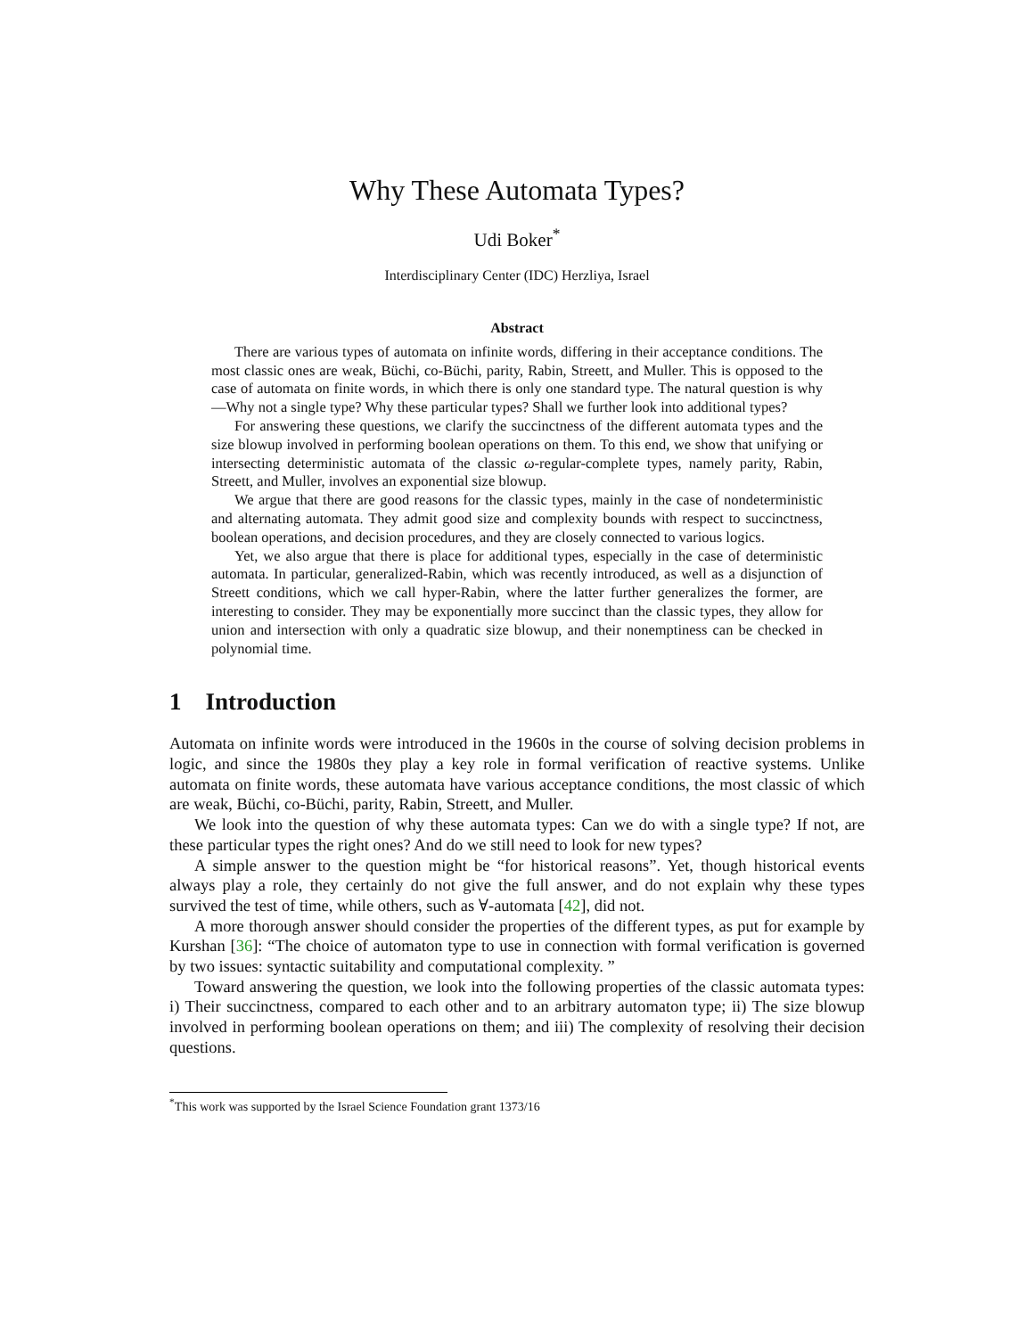Why These Automata Types?
Udi Boker<sup>*</sup>
Interdisciplinary Center (IDC) Herzliya, Israel
Abstract
There are various types of automata on infinite words, differing in their acceptance conditions. The most classic ones are weak, Büchi, co-Büchi, parity, Rabin, Streett, and Muller. This is opposed to the case of automata on finite words, in which there is only one standard type. The natural question is why—Why not a single type? Why these particular types? Shall we further look into additional types?
For answering these questions, we clarify the succinctness of the different automata types and the size blowup involved in performing boolean operations on them. To this end, we show that unifying or intersecting deterministic automata of the classic ω-regular-complete types, namely parity, Rabin, Streett, and Muller, involves an exponential size blowup.
We argue that there are good reasons for the classic types, mainly in the case of nondeterministic and alternating automata. They admit good size and complexity bounds with respect to succinctness, boolean operations, and decision procedures, and they are closely connected to various logics.
Yet, we also argue that there is place for additional types, especially in the case of deterministic automata. In particular, generalized-Rabin, which was recently introduced, as well as a disjunction of Streett conditions, which we call hyper-Rabin, where the latter further generalizes the former, are interesting to consider. They may be exponentially more succinct than the classic types, they allow for union and intersection with only a quadratic size blowup, and their nonemptiness can be checked in polynomial time.
1 Introduction
Automata on infinite words were introduced in the 1960s in the course of solving decision problems in logic, and since the 1980s they play a key role in formal verification of reactive systems. Unlike automata on finite words, these automata have various acceptance conditions, the most classic of which are weak, Büchi, co-Büchi, parity, Rabin, Streett, and Muller.
We look into the question of why these automata types: Can we do with a single type? If not, are these particular types the right ones? And do we still need to look for new types?
A simple answer to the question might be “for historical reasons”. Yet, though historical events always play a role, they certainly do not give the full answer, and do not explain why these types survived the test of time, while others, such as ∀-automata [42], did not.
A more thorough answer should consider the properties of the different types, as put for example by Kurshan [36]: “The choice of automaton type to use in connection with formal verification is governed by two issues: syntactic suitability and computational complexity. ”
Toward answering the question, we look into the following properties of the classic automata types: i) Their succinctness, compared to each other and to an arbitrary automaton type; ii) The size blowup involved in performing boolean operations on them; and iii) The complexity of resolving their decision questions.
<sup>*</sup> This work was supported by the Israel Science Foundation grant 1373/16